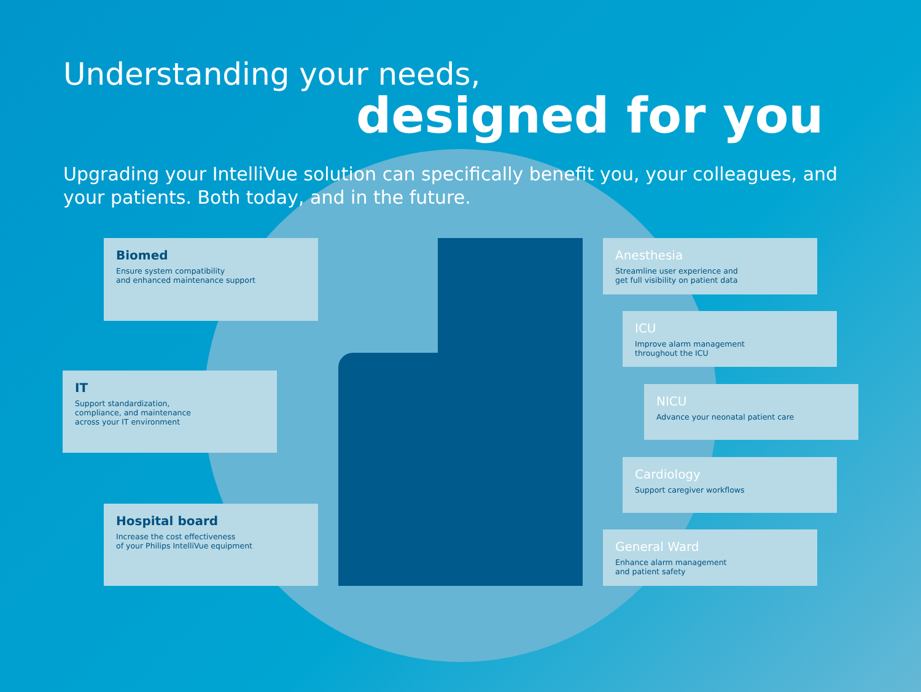Understanding your needs,
designed for you
Upgrading your IntelliVue solution can specifically benefit you, your colleagues, and your patients. Both today, and in the future.
Biomed
Ensure system compatibility
and enhanced maintenance support
IT
Support standardization,
compliance, and maintenance
across your IT environment
Hospital board
Increase the cost effectiveness
of your Philips IntelliVue equipment
Anesthesia
Streamline user experience and
get full visibility on patient data
ICU
Improve alarm management
throughout the ICU
NICU
Advance your neonatal patient care
Cardiology
Support caregiver workflows
General Ward
Enhance alarm management
and patient safety